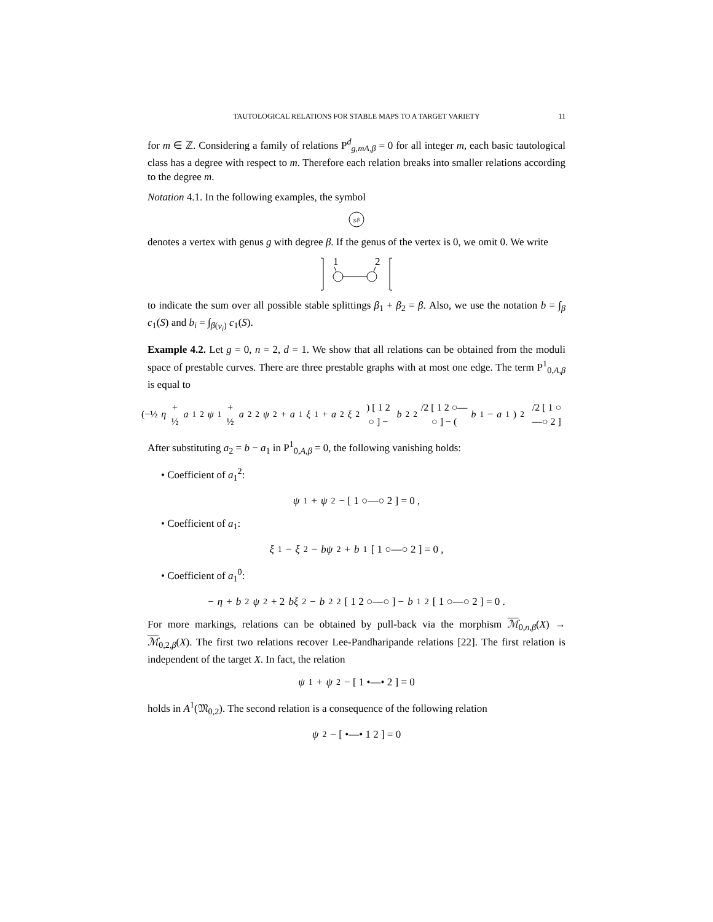TAUTOLOGICAL RELATIONS FOR STABLE MAPS TO A TARGET VARIETY 11
for m ∈ ℤ. Considering a family of relations P<sup>d</sup><sub>g,mA,β</sub> = 0 for all integer m, each basic tautological class has a degree with respect to m. Therefore each relation breaks into smaller relations according to the degree m.
Notation 4.1. In the following examples, the symbol
g,β
denotes a vertex with genus g with degree β. If the genus of the vertex is 0, we omit 0. We write
1
2
to indicate the sum over all possible stable splittings β<sub>1</sub> + β<sub>2</sub> = β. Also, we use the notation b = ∫<sub>β</sub> c<sub>1</sub>(S) and b<sub>i</sub> = ∫<sub>β(v<sub>i</sub>)</sub> c<sub>1</sub>(S).
Example 4.2. Let g = 0, n = 2, d = 1. We show that all relations can be obtained from the moduli space of prestable curves. There are three prestable graphs with at most one edge. The term P<sup>1</sup><sub>0,A,β</sub> is equal to
(−½ η + ½ a<sub>1</sub><sup>2</sup> ψ<sub>1</sub> + ½ a<sub>2</sub><sup>2</sup> ψ<sub>2</sub> + a<sub>1</sub> ξ<sub>1</sub> + a<sub>2</sub> ξ<sub>2</sub>) [ 1 2 ○ ] − b<sub>2</sub><sup>2</sup>/2 [ 1 2 ○—○ ] − (b<sub>1</sub> − a<sub>1</sub>)<sup>2</sup>/2 [ 1 ○—○ 2 ]
After substituting a<sub>2</sub> = b − a<sub>1</sub> in P<sup>1</sup><sub>0,A,β</sub> = 0, the following vanishing holds:
• Coefficient of a<sub>1</sub><sup>2</sup>:
ψ<sub>1</sub> + ψ<sub>2</sub> − [ 1 ○—○ 2 ] = 0 ,
• Coefficient of a<sub>1</sub>:
ξ<sub>1</sub> − ξ<sub>2</sub> − bψ<sub>2</sub> + b<sub>1</sub> [ 1 ○—○ 2 ] = 0 ,
• Coefficient of a<sub>1</sub><sup>0</sup>:
− η + b<sup>2</sup> ψ<sub>2</sub> + 2 bξ<sub>2</sub> − b<sub>2</sub><sup>2</sup> [ 1 2 ○—○ ] − b<sub>1</sub><sup>2</sup> [ 1 ○—○ 2 ] = 0 .
For more markings, relations can be obtained by pull-back via the morphism ℳ<sub>0,n,β</sub>(X) → ℳ<sub>0,2,β</sub>(X). The first two relations recover Lee-Pandharipande relations [22]. The first relation is independent of the target X. In fact, the relation
ψ<sub>1</sub> + ψ<sub>2</sub> − [ 1 •—• 2 ] = 0
holds in A<sup>1</sup>(𝔐<sub>0,2</sub>). The second relation is a consequence of the following relation
ψ<sub>2</sub> − [ •—• 1 2 ] = 0